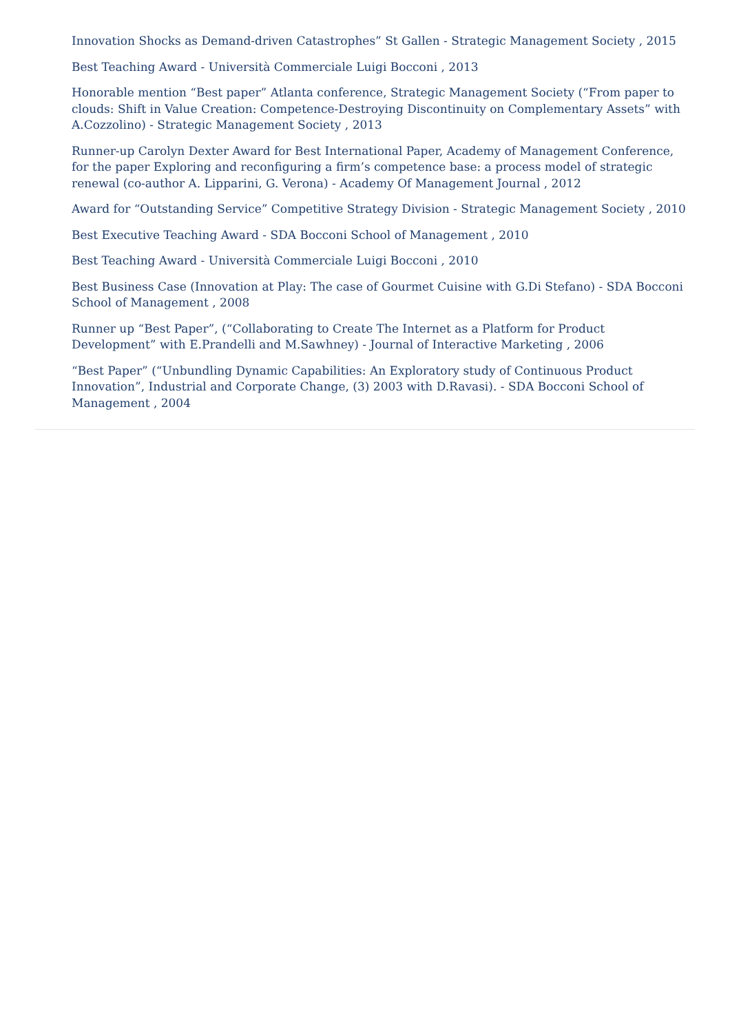Innovation Shocks as Demand-driven Catastrophes” St Gallen - Strategic Management Society , 2015
Best Teaching Award - Università Commerciale Luigi Bocconi , 2013
Honorable mention “Best paper” Atlanta conference, Strategic Management Society (“From paper to clouds: Shift in Value Creation: Competence-Destroying Discontinuity on Complementary Assets” with A.Cozzolino) - Strategic Management Society , 2013
Runner-up Carolyn Dexter Award for Best International Paper, Academy of Management Conference, for the paper Exploring and reconfiguring a firm’s competence base: a process model of strategic renewal (co-author A. Lipparini, G. Verona) - Academy Of Management Journal , 2012
Award for “Outstanding Service” Competitive Strategy Division - Strategic Management Society , 2010
Best Executive Teaching Award - SDA Bocconi School of Management , 2010
Best Teaching Award - Università Commerciale Luigi Bocconi , 2010
Best Business Case (Innovation at Play: The case of Gourmet Cuisine with G.Di Stefano) - SDA Bocconi School of Management , 2008
Runner up “Best Paper”, (“Collaborating to Create The Internet as a Platform for Product Development” with E.Prandelli and M.Sawhney) - Journal of Interactive Marketing , 2006
“Best Paper” (“Unbundling Dynamic Capabilities: An Exploratory study of Continuous Product Innovation”, Industrial and Corporate Change, (3) 2003 with D.Ravasi). - SDA Bocconi School of Management , 2004